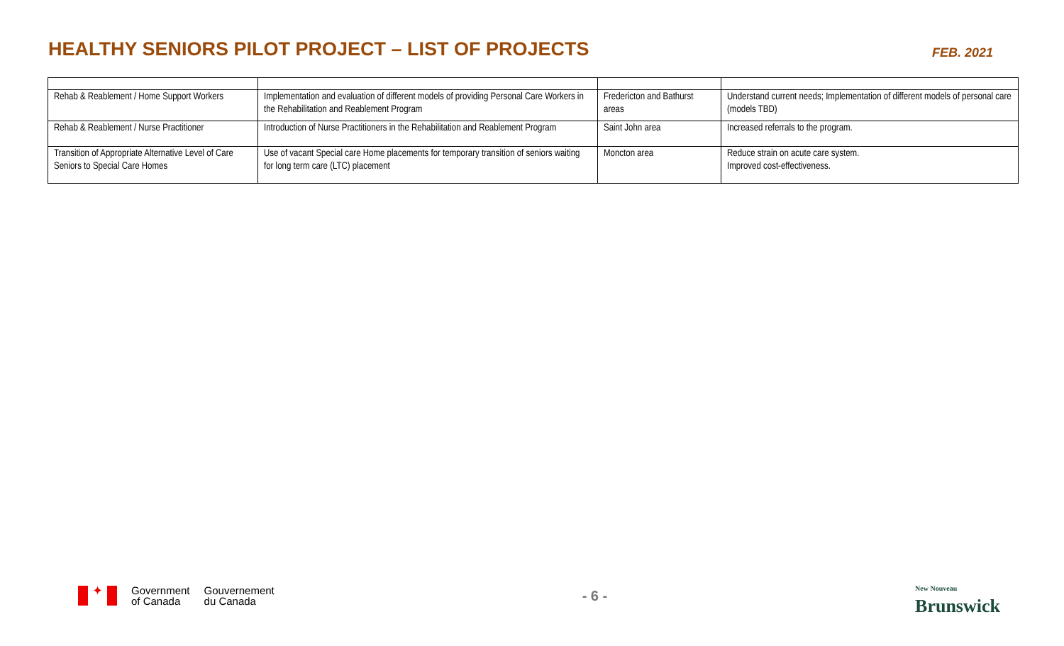HEALTHY SENIORS PILOT PROJECT – LIST OF PROJECTS
FEB. 2021
| Rehab & Reablement / Home Support Workers | Implementation and evaluation of different models of providing Personal Care Workers in the Rehabilitation and Reablement Program | Fredericton and Bathurst areas | Understand current needs; Implementation of different models of personal care (models TBD) |
| Rehab & Reablement / Nurse Practitioner | Introduction of Nurse Practitioners in the Rehabilitation and Reablement Program | Saint John area | Increased referrals to the program. |
| Transition of Appropriate Alternative Level of Care Seniors to Special Care Homes | Use of vacant Special care Home placements for temporary transition of seniors waiting for long term care (LTC) placement | Moncton area | Reduce strain on acute care system. Improved cost-effectiveness. |
✦
Government
of Canada
Gouvernement
du Canada
- 6 -
New Nouveau
Brunswick